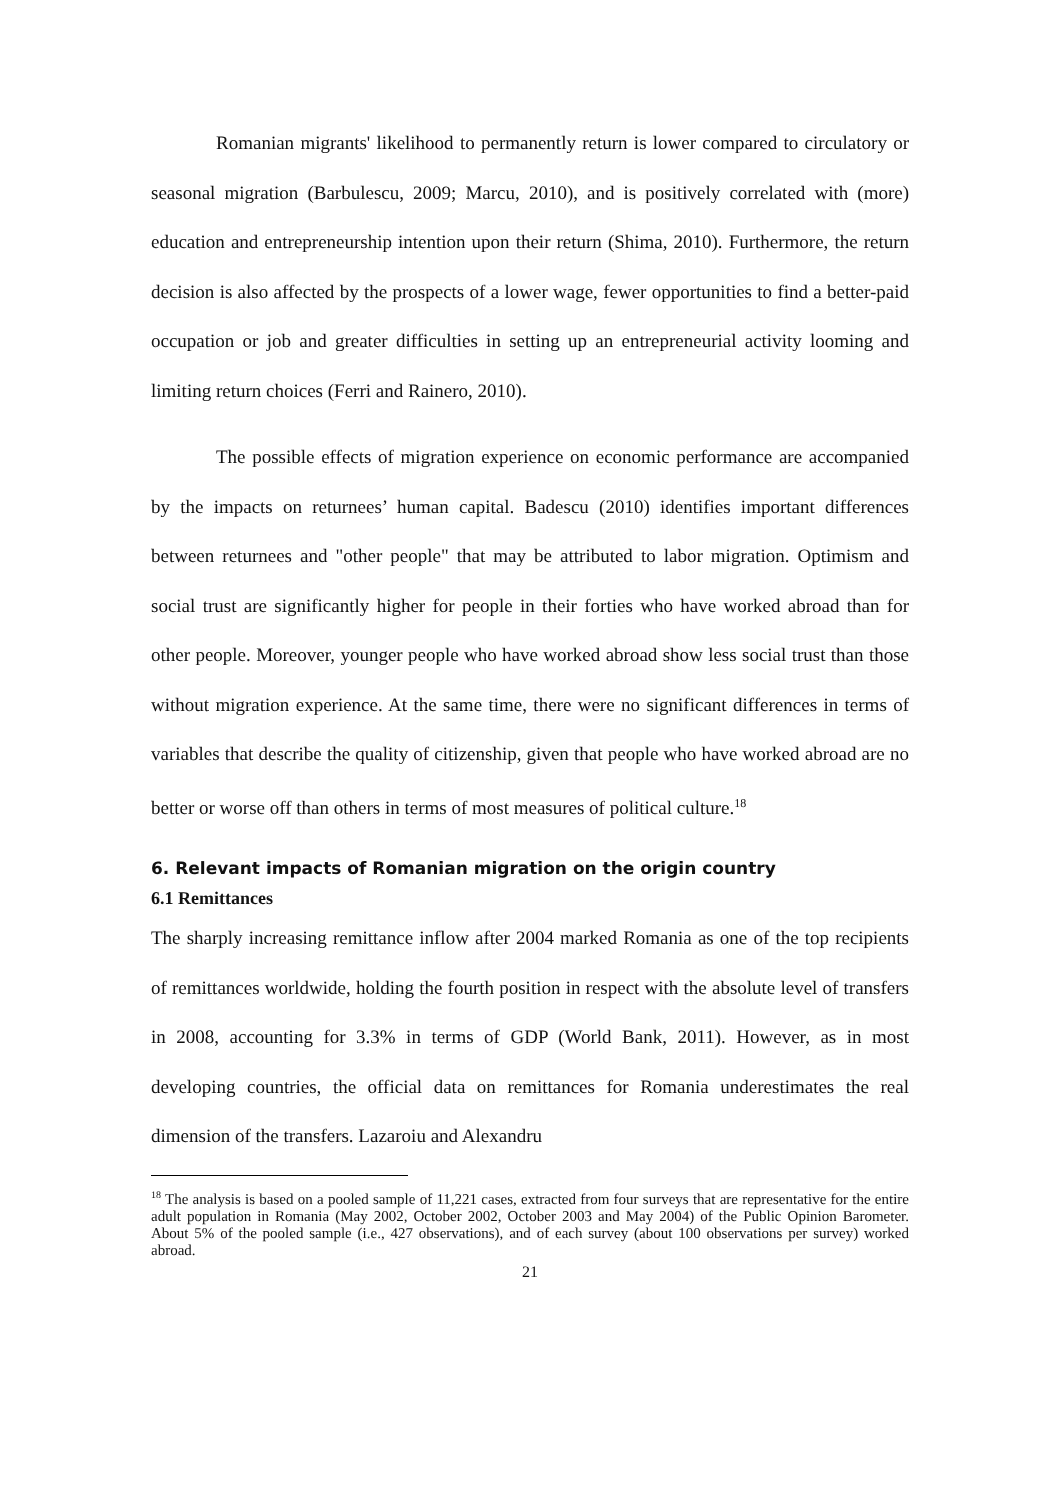Romanian migrants' likelihood to permanently return is lower compared to circulatory or seasonal migration (Barbulescu, 2009; Marcu, 2010), and is positively correlated with (more) education and entrepreneurship intention upon their return (Shima, 2010). Furthermore, the return decision is also affected by the prospects of a lower wage, fewer opportunities to find a better-paid occupation or job and greater difficulties in setting up an entrepreneurial activity looming and limiting return choices (Ferri and Rainero, 2010).
The possible effects of migration experience on economic performance are accompanied by the impacts on returnees’ human capital. Badescu (2010) identifies important differences between returnees and "other people" that may be attributed to labor migration. Optimism and social trust are significantly higher for people in their forties who have worked abroad than for other people. Moreover, younger people who have worked abroad show less social trust than those without migration experience. At the same time, there were no significant differences in terms of variables that describe the quality of citizenship, given that people who have worked abroad are no better or worse off than others in terms of most measures of political culture.<sup>18</sup>
6. Relevant impacts of Romanian migration on the origin country
6.1 Remittances
The sharply increasing remittance inflow after 2004 marked Romania as one of the top recipients of remittances worldwide, holding the fourth position in respect with the absolute level of transfers in 2008, accounting for 3.3% in terms of GDP (World Bank, 2011). However, as in most developing countries, the official data on remittances for Romania underestimates the real dimension of the transfers. Lazaroiu and Alexandru
<sup>18</sup> The analysis is based on a pooled sample of 11,221 cases, extracted from four surveys that are representative for the entire adult population in Romania (May 2002, October 2002, October 2003 and May 2004) of the Public Opinion Barometer. About 5% of the pooled sample (i.e., 427 observations), and of each survey (about 100 observations per survey) worked abroad.
21